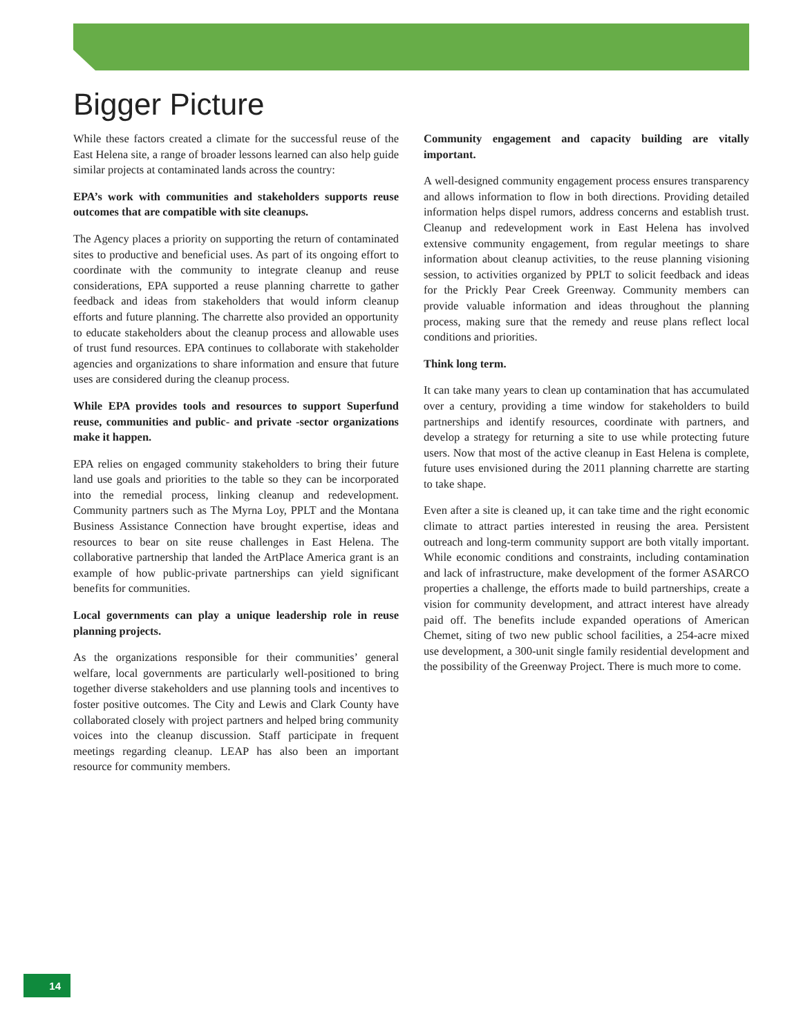Bigger Picture
While these factors created a climate for the successful reuse of the East Helena site, a range of broader lessons learned can also help guide similar projects at contaminated lands across the country:
EPA’s work with communities and stakeholders supports reuse outcomes that are compatible with site cleanups.
The Agency places a priority on supporting the return of contaminated sites to productive and beneficial uses. As part of its ongoing effort to coordinate with the community to integrate cleanup and reuse considerations, EPA supported a reuse planning charrette to gather feedback and ideas from stakeholders that would inform cleanup efforts and future planning. The charrette also provided an opportunity to educate stakeholders about the cleanup process and allowable uses of trust fund resources. EPA continues to collaborate with stakeholder agencies and organizations to share information and ensure that future uses are considered during the cleanup process.
While EPA provides tools and resources to support Superfund reuse, communities and public- and private -sector organizations make it happen.
EPA relies on engaged community stakeholders to bring their future land use goals and priorities to the table so they can be incorporated into the remedial process, linking cleanup and redevelopment. Community partners such as The Myrna Loy, PPLT and the Montana Business Assistance Connection have brought expertise, ideas and resources to bear on site reuse challenges in East Helena. The collaborative partnership that landed the ArtPlace America grant is an example of how public-private partnerships can yield significant benefits for communities.
Local governments can play a unique leadership role in reuse planning projects.
As the organizations responsible for their communities’ general welfare, local governments are particularly well-positioned to bring together diverse stakeholders and use planning tools and incentives to foster positive outcomes. The City and Lewis and Clark County have collaborated closely with project partners and helped bring community voices into the cleanup discussion. Staff participate in frequent meetings regarding cleanup. LEAP has also been an important resource for community members.
Community engagement and capacity building are vitally important.
A well-designed community engagement process ensures transparency and allows information to flow in both directions. Providing detailed information helps dispel rumors, address concerns and establish trust. Cleanup and redevelopment work in East Helena has involved extensive community engagement, from regular meetings to share information about cleanup activities, to the reuse planning visioning session, to activities organized by PPLT to solicit feedback and ideas for the Prickly Pear Creek Greenway. Community members can provide valuable information and ideas throughout the planning process, making sure that the remedy and reuse plans reflect local conditions and priorities.
Think long term.
It can take many years to clean up contamination that has accumulated over a century, providing a time window for stakeholders to build partnerships and identify resources, coordinate with partners, and develop a strategy for returning a site to use while protecting future users. Now that most of the active cleanup in East Helena is complete, future uses envisioned during the 2011 planning charrette are starting to take shape.
Even after a site is cleaned up, it can take time and the right economic climate to attract parties interested in reusing the area. Persistent outreach and long-term community support are both vitally important. While economic conditions and constraints, including contamination and lack of infrastructure, make development of the former ASARCO properties a challenge, the efforts made to build partnerships, create a vision for community development, and attract interest have already paid off. The benefits include expanded operations of American Chemet, siting of two new public school facilities, a 254-acre mixed use development, a 300-unit single family residential development and the possibility of the Greenway Project. There is much more to come.
14